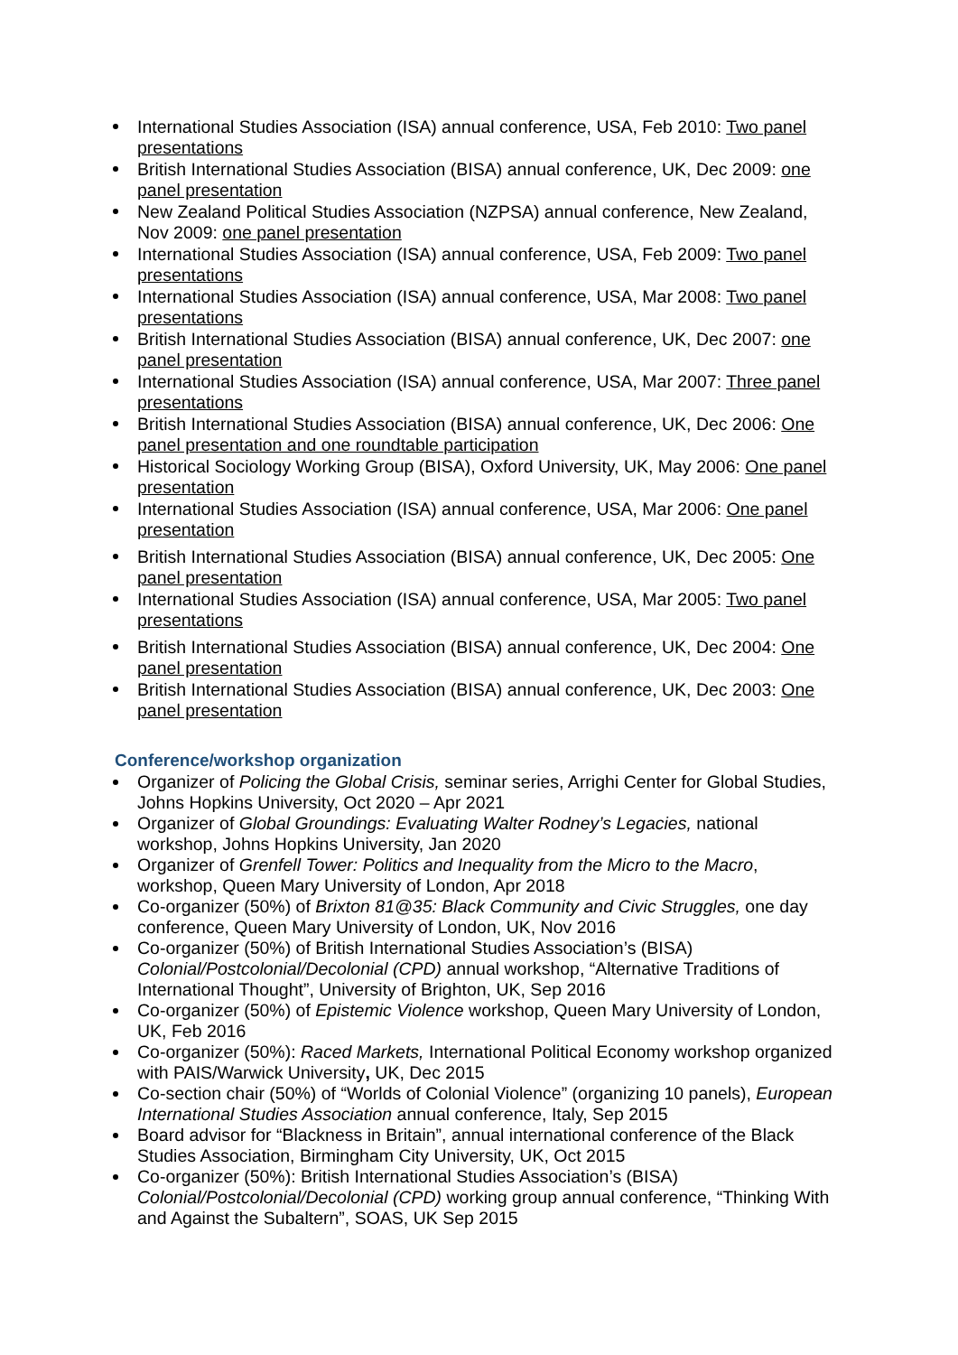International Studies Association (ISA) annual conference, USA, Feb 2010: Two panel presentations
British International Studies Association (BISA) annual conference, UK, Dec 2009: one panel presentation
New Zealand Political Studies Association (NZPSA) annual conference, New Zealand, Nov 2009: one panel presentation
International Studies Association (ISA) annual conference, USA, Feb 2009: Two panel presentations
International Studies Association (ISA) annual conference, USA, Mar 2008: Two panel presentations
British International Studies Association (BISA) annual conference, UK, Dec 2007: one panel presentation
International Studies Association (ISA) annual conference, USA, Mar 2007: Three panel presentations
British International Studies Association (BISA) annual conference, UK, Dec 2006: One panel presentation and one roundtable participation
Historical Sociology Working Group (BISA), Oxford University, UK, May 2006: One panel presentation
International Studies Association (ISA) annual conference, USA, Mar 2006: One panel presentation
British International Studies Association (BISA) annual conference, UK, Dec 2005: One panel presentation
International Studies Association (ISA) annual conference, USA, Mar 2005: Two panel presentations
British International Studies Association (BISA) annual conference, UK, Dec 2004: One panel presentation
British International Studies Association (BISA) annual conference, UK, Dec 2003: One panel presentation
Conference/workshop organization
Organizer of Policing the Global Crisis, seminar series, Arrighi Center for Global Studies, Johns Hopkins University, Oct 2020 – Apr 2021
Organizer of Global Groundings: Evaluating Walter Rodney’s Legacies, national workshop, Johns Hopkins University, Jan 2020
Organizer of Grenfell Tower: Politics and Inequality from the Micro to the Macro, workshop, Queen Mary University of London, Apr 2018
Co-organizer (50%) of Brixton 81@35: Black Community and Civic Struggles, one day conference, Queen Mary University of London, UK, Nov 2016
Co-organizer (50%) of British International Studies Association’s (BISA) Colonial/Postcolonial/Decolonial (CPD) annual workshop, “Alternative Traditions of International Thought”, University of Brighton, UK, Sep 2016
Co-organizer (50%) of Epistemic Violence workshop, Queen Mary University of London, UK, Feb 2016
Co-organizer (50%): Raced Markets, International Political Economy workshop organized with PAIS/Warwick University, UK, Dec 2015
Co-section chair (50%) of “Worlds of Colonial Violence” (organizing 10 panels), European International Studies Association annual conference, Italy, Sep 2015
Board advisor for “Blackness in Britain”, annual international conference of the Black Studies Association, Birmingham City University, UK, Oct 2015
Co-organizer (50%): British International Studies Association’s (BISA) Colonial/Postcolonial/Decolonial (CPD) working group annual conference, “Thinking With and Against the Subaltern”, SOAS, UK Sep 2015